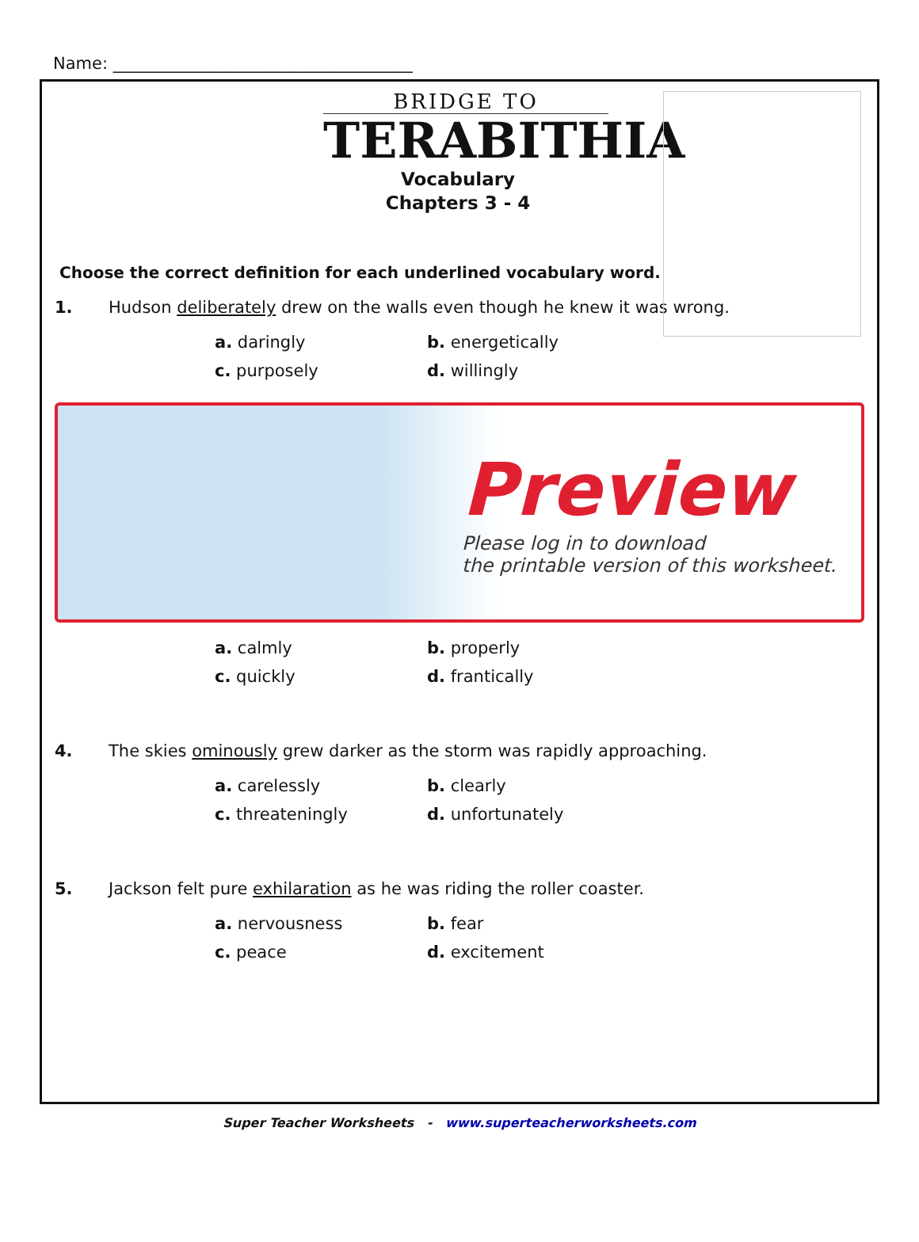Name: ____________________________________
BRIDGE TO
TERABITHIA
Vocabulary
Chapters 3 - 4
Choose the correct definition for each underlined vocabulary word.
1. Hudson deliberately drew on the walls even though he knew it was wrong.
a. daringly b. energetically c. purposely d. willingly
Preview
Please log in to download
the printable version of this worksheet.
a. calmly b. properly c. quickly d. frantically
4. The skies ominously grew darker as the storm was rapidly approaching.
a. carelessly b. clearly c. threateningly d. unfortunately
5. Jackson felt pure exhilaration as he was riding the roller coaster.
a. nervousness b. fear c. peace d. excitement
Super Teacher Worksheets - www.superteacherworksheets.com